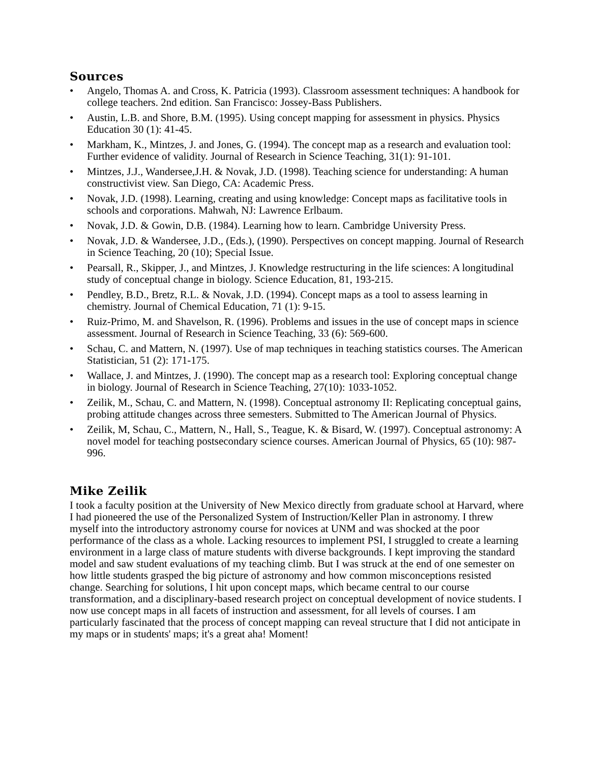Sources
• Angelo, Thomas A. and Cross, K. Patricia (1993). Classroom assessment techniques: A handbook for college teachers. 2nd edition. San Francisco: Jossey-Bass Publishers.
• Austin, L.B. and Shore, B.M. (1995). Using concept mapping for assessment in physics. Physics Education 30 (1): 41-45.
• Markham, K., Mintzes, J. and Jones, G. (1994). The concept map as a research and evaluation tool: Further evidence of validity. Journal of Research in Science Teaching, 31(1): 91-101.
• Mintzes, J.J., Wandersee,J.H. & Novak, J.D. (1998). Teaching science for understanding: A human constructivist view. San Diego, CA: Academic Press.
• Novak, J.D. (1998). Learning, creating and using knowledge: Concept maps as facilitative tools in schools and corporations. Mahwah, NJ: Lawrence Erlbaum.
• Novak, J.D. & Gowin, D.B. (1984). Learning how to learn. Cambridge University Press.
• Novak, J.D. & Wandersee, J.D., (Eds.), (1990). Perspectives on concept mapping. Journal of Research in Science Teaching, 20 (10); Special Issue.
• Pearsall, R., Skipper, J., and Mintzes, J. Knowledge restructuring in the life sciences: A longitudinal study of conceptual change in biology. Science Education, 81, 193-215.
• Pendley, B.D., Bretz, R.L. & Novak, J.D. (1994). Concept maps as a tool to assess learning in chemistry. Journal of Chemical Education, 71 (1): 9-15.
• Ruiz-Primo, M. and Shavelson, R. (1996). Problems and issues in the use of concept maps in science assessment. Journal of Research in Science Teaching, 33 (6): 569-600.
• Schau, C. and Mattern, N. (1997). Use of map techniques in teaching statistics courses. The American Statistician, 51 (2): 171-175.
• Wallace, J. and Mintzes, J. (1990). The concept map as a research tool: Exploring conceptual change in biology. Journal of Research in Science Teaching, 27(10): 1033-1052.
• Zeilik, M., Schau, C. and Mattern, N. (1998). Conceptual astronomy II: Replicating conceptual gains, probing attitude changes across three semesters. Submitted to The American Journal of Physics.
• Zeilik, M, Schau, C., Mattern, N., Hall, S., Teague, K. & Bisard, W. (1997). Conceptual astronomy: A novel model for teaching postsecondary science courses. American Journal of Physics, 65 (10): 987-996.
Mike Zeilik
I took a faculty position at the University of New Mexico directly from graduate school at Harvard, where I had pioneered the use of the Personalized System of Instruction/Keller Plan in astronomy. I threw myself into the introductory astronomy course for novices at UNM and was shocked at the poor performance of the class as a whole. Lacking resources to implement PSI, I struggled to create a learning environment in a large class of mature students with diverse backgrounds. I kept improving the standard model and saw student evaluations of my teaching climb. But I was struck at the end of one semester on how little students grasped the big picture of astronomy and how common misconceptions resisted change. Searching for solutions, I hit upon concept maps, which became central to our course transformation, and a disciplinary-based research project on conceptual development of novice students. I now use concept maps in all facets of instruction and assessment, for all levels of courses. I am particularly fascinated that the process of concept mapping can reveal structure that I did not anticipate in my maps or in students' maps; it's a great aha! Moment!